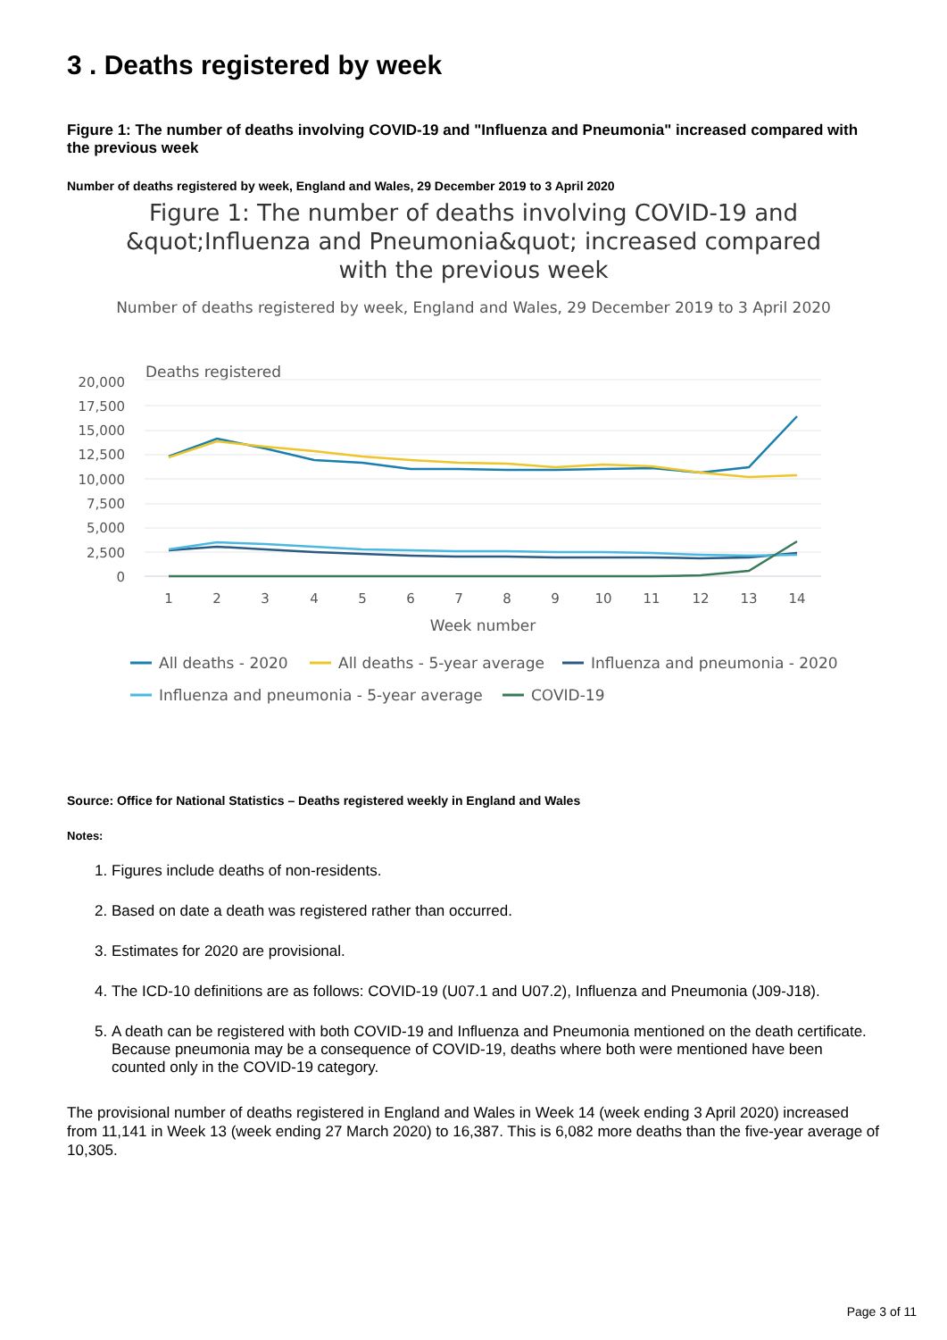3 . Deaths registered by week
Figure 1: The number of deaths involving COVID-19 and "Influenza and Pneumonia" increased compared with the previous week
Number of deaths registered by week, England and Wales, 29 December 2019 to 3 April 2020
Figure 1: The number of deaths involving COVID-19 and &quot;Influenza and Pneumonia&quot; increased compared with the previous week
Number of deaths registered by week, England and Wales, 29 December 2019 to 3 April 2020
Deaths registered
20,000
17,500
15,000
12,500
10,000
7,500
5,000
2,500
0
1
2
3
4
5
6
7
8
9
10
11
12
13
14
Week number
All deaths - 2020
All deaths - 5-year average
Influenza and pneumonia - 2020
Influenza and pneumonia - 5-year average
COVID-19
Source: Office for National Statistics – Deaths registered weekly in England and Wales
Notes:
1. Figures include deaths of non-residents.
2. Based on date a death was registered rather than occurred.
3. Estimates for 2020 are provisional.
4. The ICD-10 definitions are as follows: COVID-19 (U07.1 and U07.2), Influenza and Pneumonia (J09-J18).
5. A death can be registered with both COVID-19 and Influenza and Pneumonia mentioned on the death certificate. Because pneumonia may be a consequence of COVID-19, deaths where both were mentioned have been counted only in the COVID-19 category.
The provisional number of deaths registered in England and Wales in Week 14 (week ending 3 April 2020) increased from 11,141 in Week 13 (week ending 27 March 2020) to 16,387. This is 6,082 more deaths than the five-year average of 10,305.
Page 3 of 11